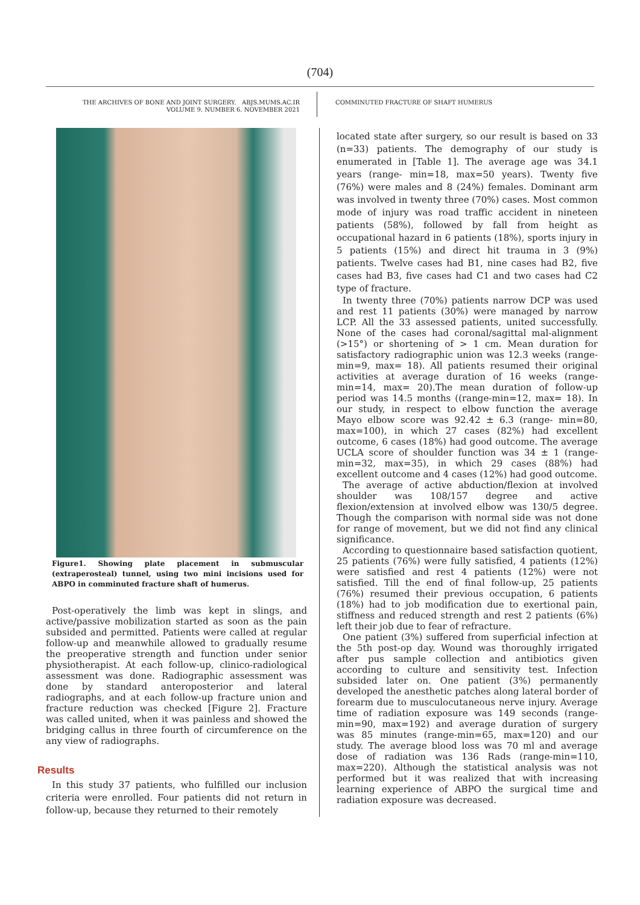(704)
THE ARCHIVES OF BONE AND JOINT SURGERY. ABJS.MUMS.AC.IR
VOLUME 9. NUMBER 6. NOVEMBER 2021
COMMINUTED FRACTURE OF SHAFT HUMERUS
Figure1. Showing plate placement in submuscular (extraperosteal) tunnel, using two mini incisions used for ABPO in comminuted fracture shaft of humerus.
Post-operatively the limb was kept in slings, and active/passive mobilization started as soon as the pain subsided and permitted. Patients were called at regular follow-up and meanwhile allowed to gradually resume the preoperative strength and function under senior physiotherapist. At each follow-up, clinico-radiological assessment was done. Radiographic assessment was done by standard anteroposterior and lateral radiographs, and at each follow-up fracture union and fracture reduction was checked [Figure 2]. Fracture was called united, when it was painless and showed the bridging callus in three fourth of circumference on the any view of radiographs.
Results
In this study 37 patients, who fulfilled our inclusion criteria were enrolled. Four patients did not return in follow-up, because they returned to their remotely
located state after surgery, so our result is based on 33 (n=33) patients. The demography of our study is enumerated in [Table 1]. The average age was 34.1 years (range- min=18, max=50 years). Twenty five (76%) were males and 8 (24%) females. Dominant arm was involved in twenty three (70%) cases. Most common mode of injury was road traffic accident in nineteen patients (58%), followed by fall from height as occupational hazard in 6 patients (18%), sports injury in 5 patients (15%) and direct hit trauma in 3 (9%) patients. Twelve cases had B1, nine cases had B2, five cases had B3, five cases had C1 and two cases had C2 type of fracture.
In twenty three (70%) patients narrow DCP was used and rest 11 patients (30%) were managed by narrow LCP. All the 33 assessed patients, united successfully. None of the cases had coronal/sagittal mal-alignment (>15°) or shortening of > 1 cm. Mean duration for satisfactory radiographic union was 12.3 weeks (range-min=9, max= 18). All patients resumed their original activities at average duration of 16 weeks (range-min=14, max= 20).The mean duration of follow-up period was 14.5 months ((range-min=12, max= 18). In our study, in respect to elbow function the average Mayo elbow score was 92.42 ± 6.3 (range- min=80, max=100), in which 27 cases (82%) had excellent outcome, 6 cases (18%) had good outcome. The average UCLA score of shoulder function was 34 ± 1 (range- min=32, max=35), in which 29 cases (88%) had excellent outcome and 4 cases (12%) had good outcome.
The average of active abduction/flexion at involved shoulder was 108/157 degree and active flexion/extension at involved elbow was 130/5 degree. Though the comparison with normal side was not done for range of movement, but we did not find any clinical significance.
According to questionnaire based satisfaction quotient, 25 patients (76%) were fully satisfied, 4 patients (12%) were satisfied and rest 4 patients (12%) were not satisfied. Till the end of final follow-up, 25 patients (76%) resumed their previous occupation, 6 patients (18%) had to job modification due to exertional pain, stiffness and reduced strength and rest 2 patients (6%) left their job due to fear of refracture.
One patient (3%) suffered from superficial infection at the 5th post-op day. Wound was thoroughly irrigated after pus sample collection and antibiotics given according to culture and sensitivity test. Infection subsided later on. One patient (3%) permanently developed the anesthetic patches along lateral border of forearm due to musculocutaneous nerve injury. Average time of radiation exposure was 149 seconds (range-min=90, max=192) and average duration of surgery was 85 minutes (range-min=65, max=120) and our study. The average blood loss was 70 ml and average dose of radiation was 136 Rads (range-min=110, max=220). Although the statistical analysis was not performed but it was realized that with increasing learning experience of ABPO the surgical time and radiation exposure was decreased.